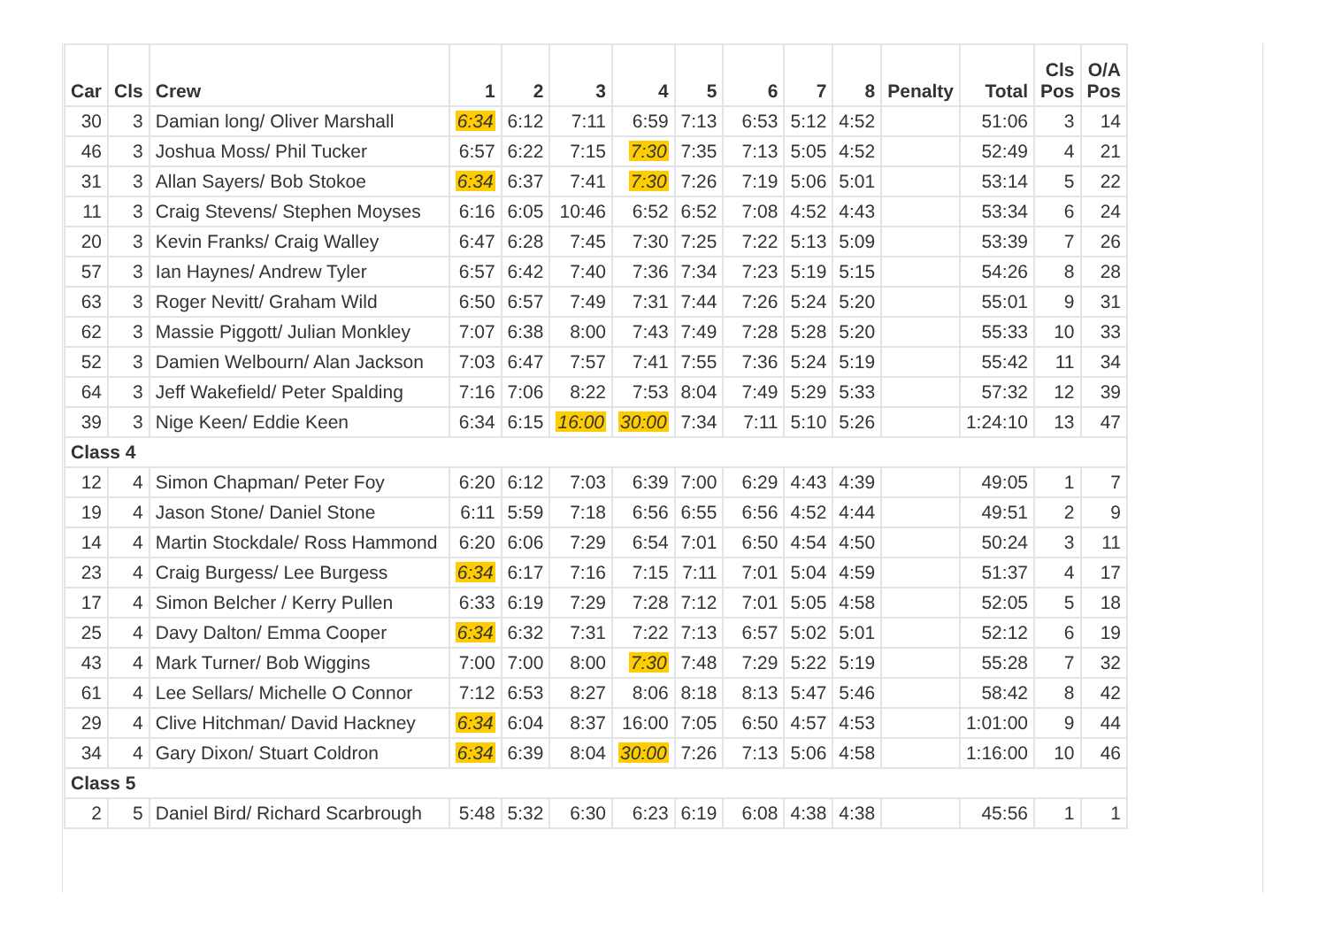| Car | Cls | Crew | 1 | 2 | 3 | 4 | 5 | 6 | 7 | 8 | Penalty | Total | Cls Pos | O/A Pos |
| --- | --- | --- | --- | --- | --- | --- | --- | --- | --- | --- | --- | --- | --- | --- |
| 30 | 3 | Damian long/ Oliver Marshall | 6:34 | 6:12 | 7:11 | 6:59 | 7:13 | 6:53 | 5:12 | 4:52 | | 51:06 | 3 | 14 |
| 46 | 3 | Joshua Moss/ Phil Tucker | 6:57 | 6:22 | 7:15 | 7:30 | 7:35 | 7:13 | 5:05 | 4:52 | | 52:49 | 4 | 21 |
| 31 | 3 | Allan Sayers/ Bob Stokoe | 6:34 | 6:37 | 7:41 | 7:30 | 7:26 | 7:19 | 5:06 | 5:01 | | 53:14 | 5 | 22 |
| 11 | 3 | Craig Stevens/ Stephen Moyses | 6:16 | 6:05 | 10:46 | 6:52 | 6:52 | 7:08 | 4:52 | 4:43 | | 53:34 | 6 | 24 |
| 20 | 3 | Kevin Franks/ Craig Walley | 6:47 | 6:28 | 7:45 | 7:30 | 7:25 | 7:22 | 5:13 | 5:09 | | 53:39 | 7 | 26 |
| 57 | 3 | Ian Haynes/ Andrew Tyler | 6:57 | 6:42 | 7:40 | 7:36 | 7:34 | 7:23 | 5:19 | 5:15 | | 54:26 | 8 | 28 |
| 63 | 3 | Roger Nevitt/ Graham Wild | 6:50 | 6:57 | 7:49 | 7:31 | 7:44 | 7:26 | 5:24 | 5:20 | | 55:01 | 9 | 31 |
| 62 | 3 | Massie Piggott/ Julian Monkley | 7:07 | 6:38 | 8:00 | 7:43 | 7:49 | 7:28 | 5:28 | 5:20 | | 55:33 | 10 | 33 |
| 52 | 3 | Damien Welbourn/ Alan Jackson | 7:03 | 6:47 | 7:57 | 7:41 | 7:55 | 7:36 | 5:24 | 5:19 | | 55:42 | 11 | 34 |
| 64 | 3 | Jeff Wakefield/ Peter Spalding | 7:16 | 7:06 | 8:22 | 7:53 | 8:04 | 7:49 | 5:29 | 5:33 | | 57:32 | 12 | 39 |
| 39 | 3 | Nige Keen/ Eddie Keen | 6:34 | 6:15 | 16:00 | 30:00 | 7:34 | 7:11 | 5:10 | 5:26 | | 1:24:10 | 13 | 47 |
| Class 4 | | | | | | | | | | | | | | |
| 12 | 4 | Simon Chapman/ Peter Foy | 6:20 | 6:12 | 7:03 | 6:39 | 7:00 | 6:29 | 4:43 | 4:39 | | 49:05 | 1 | 7 |
| 19 | 4 | Jason Stone/ Daniel Stone | 6:11 | 5:59 | 7:18 | 6:56 | 6:55 | 6:56 | 4:52 | 4:44 | | 49:51 | 2 | 9 |
| 14 | 4 | Martin Stockdale/ Ross Hammond | 6:20 | 6:06 | 7:29 | 6:54 | 7:01 | 6:50 | 4:54 | 4:50 | | 50:24 | 3 | 11 |
| 23 | 4 | Craig Burgess/ Lee Burgess | 6:34 | 6:17 | 7:16 | 7:15 | 7:11 | 7:01 | 5:04 | 4:59 | | 51:37 | 4 | 17 |
| 17 | 4 | Simon Belcher / Kerry Pullen | 6:33 | 6:19 | 7:29 | 7:28 | 7:12 | 7:01 | 5:05 | 4:58 | | 52:05 | 5 | 18 |
| 25 | 4 | Davy Dalton/ Emma Cooper | 6:34 | 6:32 | 7:31 | 7:22 | 7:13 | 6:57 | 5:02 | 5:01 | | 52:12 | 6 | 19 |
| 43 | 4 | Mark Turner/ Bob Wiggins | 7:00 | 7:00 | 8:00 | 7:30 | 7:48 | 7:29 | 5:22 | 5:19 | | 55:28 | 7 | 32 |
| 61 | 4 | Lee Sellars/ Michelle O Connor | 7:12 | 6:53 | 8:27 | 8:06 | 8:18 | 8:13 | 5:47 | 5:46 | | 58:42 | 8 | 42 |
| 29 | 4 | Clive Hitchman/ David Hackney | 6:34 | 6:04 | 8:37 | 16:00 | 7:05 | 6:50 | 4:57 | 4:53 | | 1:01:00 | 9 | 44 |
| 34 | 4 | Gary Dixon/ Stuart Coldron | 6:34 | 6:39 | 8:04 | 30:00 | 7:26 | 7:13 | 5:06 | 4:58 | | 1:16:00 | 10 | 46 |
| Class 5 | | | | | | | | | | | | | | |
| 2 | 5 | Daniel Bird/ Richard Scarbrough | 5:48 | 5:32 | 6:30 | 6:23 | 6:19 | 6:08 | 4:38 | 4:38 | | 45:56 | 1 | 1 |